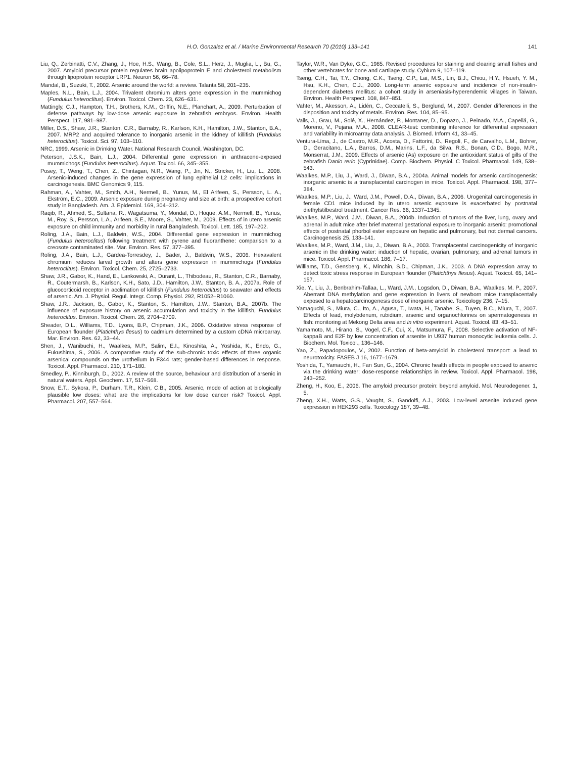H.O. Gonzalez et al. / Marine Environmental Research 70 (2010) 133–141 141
Liu, Q., Zerbinatti, C.V., Zhang, J., Hoe, H.S., Wang, B., Cole, S.L., Herz, J., Muglia, L., Bu, G., 2007. Amyloid precursor protein regulates brain apolipoprotein E and cholesterol metabolism through lipoprotein receptor LRP1. Neuron 56, 66–78.
Mandal, B., Suzuki, T., 2002. Arsenic around the world: a review. Talanta 58, 201–235.
Maples, N.L., Bain, L.J., 2004. Trivalent chromium alters gene expression in the mummichog (Fundulus heteroclitus). Environ. Toxicol. Chem. 23, 626–631.
Mattingly, C.J., Hampton, T.H., Brothers, K.M., Griffin, N.E., Planchart, A., 2009. Perturbation of defense pathways by low-dose arsenic exposure in zebrafish embryos. Environ. Health Perspect. 117, 981–987.
Miller, D.S., Shaw, J.R., Stanton, C.R., Barnaby, R., Karlson, K.H., Hamilton, J.W., Stanton, B.A., 2007. MRP2 and acquired tolerance to inorganic arsenic in the kidney of killifish (Fundulus heteroclitus). Toxicol. Sci. 97, 103–110.
NRC, 1999. Arsenic in Drinking Water. National Research Council, Washington, DC.
Peterson, J.S.K., Bain, L.J., 2004. Differential gene expression in anthracene-exposed mummichogs (Fundulus heteroclitus). Aquat. Toxicol. 66, 345–355.
Posey, T., Weng, T., Chen, Z., Chintagari, N.R., Wang, P., Jin, N., Stricker, H., Liu, L., 2008. Arsenic-induced changes in the gene expression of lung epithelial L2 cells: implications in carcinogenesis. BMC Genomics 9, 115.
Rahman, A., Vahter, M., Smith, A.H., Nermell, B., Yunus, M., El Arifeen, S., Persson, L. A., Ekström, E.C., 2009. Arsenic exposure during pregnancy and size at birth: a prospective cohort study in Bangladesh. Am. J. Epidemiol. 169, 304–312.
Raqib, R., Ahmed, S., Sultana, R., Wagatsuma, Y., Mondal, D., Hoque, A.M., Nermell, B., Yunus, M., Roy, S., Persson, L.A., Arifeen, S.E., Moore, S., Vahter, M., 2009. Effects of in utero arsenic exposure on child immunity and morbidity in rural Bangladesh. Toxicol. Lett. 185, 197–202.
Roling, J.A., Bain, L.J., Baldwin, W.S., 2004. Differential gene expression in mummichog (Fundulus heteroclitus) following treatment with pyrene and fluoranthene: comparison to a creosote contaminated site. Mar. Environ. Res. 57, 377–395.
Roling, J.A., Bain, L.J., Gardea-Torresdey, J., Bader, J., Baldwin, W.S., 2006. Hexavalent chromium reduces larval growth and alters gene expression in mummichogs (Fundulus heteroclitus). Environ. Toxicol. Chem. 25, 2725–2733.
Shaw, J.R., Gabor, K., Hand, E., Lankowski, A., Durant, L., Thibodeau, R., Stanton, C.R., Barnaby, R., Coutermarsh, B., Karlson, K.H., Sato, J.D., Hamilton, J.W., Stanton, B. A., 2007a. Role of glucocorticoid receptor in acclimation of killifish (Fundulus heteroclitus) to seawater and effects of arsenic. Am. J. Physiol. Regul. Integr. Comp. Physiol. 292, R1052–R1060.
Shaw, J.R., Jackson, B., Gabor, K., Stanton, S., Hamilton, J.W., Stanton, B.A., 2007b. The influence of exposure history on arsenic accumulation and toxicity in the killifish, Fundulus heteroclitus. Environ. Toxicol. Chem. 26, 2704–2709.
Sheader, D.L., Williams, T.D., Lyons, B.P., Chipman, J.K., 2006. Oxidative stress response of European flounder (Platichthys flesus) to cadmium determined by a custom cDNA microarray. Mar. Environ. Res. 62, 33–44.
Shen, J., Wanibuchi, H., Waalkes, M.P., Salim, E.I., Kinoshita, A., Yoshida, K., Endo, G., Fukushima, S., 2006. A comparative study of the sub-chronic toxic effects of three organic arsenical compounds on the urothelium in F344 rats; gender-based differences in response. Toxicol. Appl. Pharmacol. 210, 171–180.
Smedley, P., Kinniburgh, D., 2002. A review of the source, behaviour and distribution of arsenic in natural waters. Appl. Geochem. 17, 517–568.
Snow, E.T., Sykora, P., Durham, T.R., Klein, C.B., 2005. Arsenic, mode of action at biologically plausible low doses: what are the implications for low dose cancer risk? Toxicol. Appl. Pharmacol. 207, 557–564.
Taylor, W.R., Van Dyke, G.C., 1985. Revised procedures for staining and clearing small fishes and other vertebrates for bone and cartilage study. Cybium 9, 107–119.
Tseng, C.H., Tai, T.Y., Chong, C.K., Tseng, C.P., Lai, M.S., Lin, B.J., Chiou, H.Y., Hsueh, Y. M., Hsu, K.H., Chen, C.J., 2000. Long-term arsenic exposure and incidence of non-insulin-dependent diabetes mellitus: a cohort study in arseniasis-hyperendemic villages in Taiwan. Environ. Health Perspect. 108, 847–851.
Vahter, M., Akesson, A., Lidén, C., Ceccatelli, S., Berglund, M., 2007. Gender differences in the disposition and toxicity of metals. Environ. Res. 104, 85–95.
Valls, J., Grau, M., Solé, X., Hernández, P., Montaner, D., Dopazo, J., Peinado, M.A., Capellá, G., Moreno, V., Pujana, M.A., 2008. CLEAR-test: combining inference for differential expression and variability in microarray data analysis. J. Biomed. Inform 41, 33–45.
Ventura-Lima, J., de Castro, M.R., Acosta, D., Fattorini, D., Regoli, F., de Carvalho, L.M., Bohrer, D., Geracitano, L.A., Barros, D.M., Marins, L.F., da Silva, R.S., Bonan, C.D., Bogo, M.R., Monserrat, J.M., 2009. Effects of arsenic (As) exposure on the antioxidant status of gills of the zebrafish Danio rerio (Cyprinidae). Comp. Biochem. Physiol. C Toxicol. Pharmacol. 149, 538–543.
Waalkes, M.P., Liu, J., Ward, J., Diwan, B.A., 2004a. Animal models for arsenic carcinogenesis: inorganic arsenic is a transplacental carcinogen in mice. Toxicol. Appl. Pharmacol. 198, 377–384.
Waalkes, M.P., Liu, J., Ward, J.M., Powell, D.A., Diwan, B.A., 2006. Urogenital carcinogenesis in female CD1 mice induced by in utero arsenic exposure is exacerbated by postnatal diethylstilbestrol treatment. Cancer Res. 66, 1337–1345.
Waalkes, M.P., Ward, J.M., Diwan, B.A., 2004b. Induction of tumors of the liver, lung, ovary and adrenal in adult mice after brief maternal gestational exposure to inorganic arsenic: promotional effects of postnatal phorbol ester exposure on hepatic and pulmonary, but not dermal cancers. Carcinogenesis 25, 133–141.
Waalkes, M.P., Ward, J.M., Liu, J., Diwan, B.A., 2003. Transplacental carcinogenicity of inorganic arsenic in the drinking water: induction of hepatic, ovarian, pulmonary, and adrenal tumors in mice. Toxicol. Appl. Pharmacol. 186, 7–17.
Williams, T.D., Gensberg, K., Minchin, S.D., Chipman, J.K., 2003. A DNA expression array to detect toxic stress response in European flounder (Platichthys flesus). Aquat. Toxicol. 65, 141–157.
Xie, Y., Liu, J., Benbrahim-Tallaa, L., Ward, J.M., Logsdon, D., Diwan, B.A., Waalkes, M. P., 2007. Aberrant DNA methylation and gene expression in livers of newborn mice transplacentally exposed to a hepatocarcinogenesis dose of inorganic arsenic. Toxicology 236, 7–15.
Yamaguchi, S., Miura, C., Ito, A., Agusa, T., Iwata, H., Tanabe, S., Tuyen, B.C., Miura, T., 2007. Effects of lead, molybdenum, rubidium, arsenic and organochlorines on spermatogenesis in fish: monitoring at Mekong Delta area and in vitro experiment. Aquat. Toxicol. 83, 43–51.
Yamamoto, M., Hirano, S., Vogel, C.F., Cui, X., Matsumura, F., 2008. Selective activation of NF-kappaB and E2F by low concentration of arsenite in U937 human monocytic leukemia cells. J. Biochem. Mol. Toxicol., 136–146.
Yao, Z., Papadopoulos, V., 2002. Function of beta-amyloid in cholesterol transport: a lead to neurotoxicity. FASEB J 16, 1677–1679.
Yoshida, T., Yamauchi, H., Fan Sun, G., 2004. Chronic health effects in people exposed to arsenic via the drinking water: dose-response relationships in review. Toxicol. Appl. Pharmacol. 198, 243–252.
Zheng, H., Koo, E., 2006. The amyloid precursor protein: beyond amyloid. Mol. Neurodegener. 1, 5.
Zheng, X.H., Watts, G.S., Vaught, S., Gandolfi, A.J., 2003. Low-level arsenite induced gene expression in HEK293 cells. Toxicology 187, 39–48.